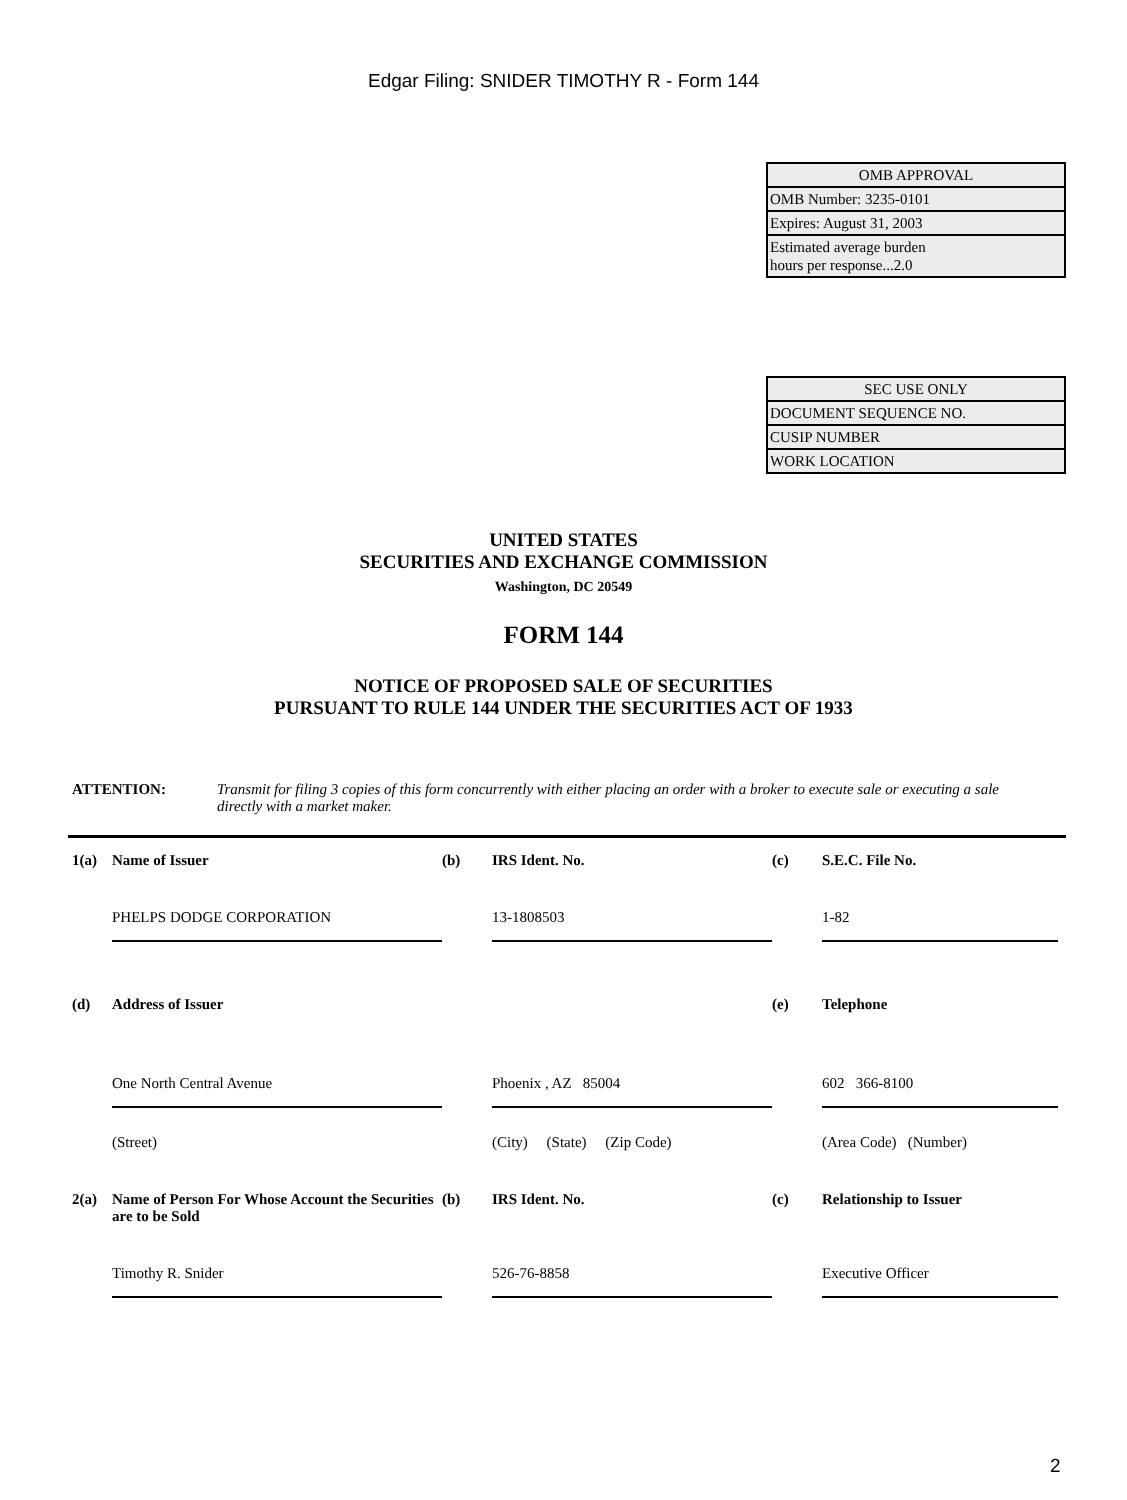Edgar Filing: SNIDER TIMOTHY R - Form 144
| OMB APPROVAL |
| OMB Number: 3235-0101 |
| Expires: August 31, 2003 |
| Estimated average burden hours per response...2.0 |
| SEC USE ONLY |
| DOCUMENT SEQUENCE NO. |
| CUSIP NUMBER |
| WORK LOCATION |
UNITED STATES
SECURITIES AND EXCHANGE COMMISSION
Washington, DC 20549
FORM 144
NOTICE OF PROPOSED SALE OF SECURITIES
PURSUANT TO RULE 144 UNDER THE SECURITIES ACT OF 1933
ATTENTION: Transmit for filing 3 copies of this form concurrently with either placing an order with a broker to execute sale or executing a sale directly with a market maker.
1(a)
Name of Issuer
(b)
IRS Ident. No.
(c)
S.E.C. File No.
PHELPS DODGE CORPORATION
13-1808503
1-82
(d)
Address of Issuer
(e)
Telephone
One North Central Avenue
Phoenix , AZ 85004
602 366-8100
(Street)
(City) (State) (Zip Code)
(Area Code) (Number)
2(a)
Name of Person For Whose Account the Securities are to be Sold
(b)
IRS Ident. No.
(c)
Relationship to Issuer
Timothy R. Snider
526-76-8858
Executive Officer
2